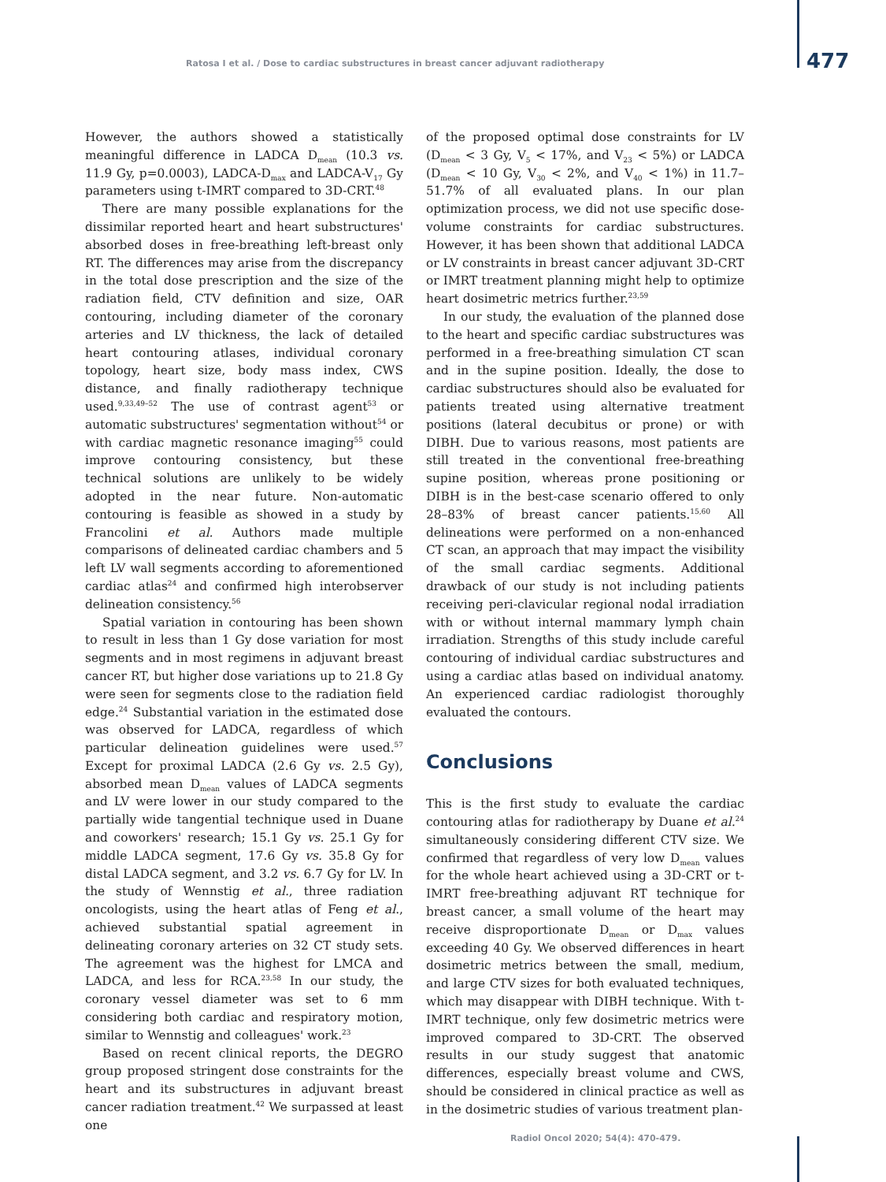Ratosa I et al. / Dose to cardiac substructures in breast cancer adjuvant radiotherapy 477
However, the authors showed a statistically meaningful difference in LADCA D<sub>mean</sub> (10.3 vs. 11.9 Gy, p=0.0003), LADCA-D<sub>max</sub> and LADCA-V<sub>17</sub> Gy parameters using t-IMRT compared to 3D-CRT.<sup>48</sup>
There are many possible explanations for the dissimilar reported heart and heart substructures' absorbed doses in free-breathing left-breast only RT. The differences may arise from the discrepancy in the total dose prescription and the size of the radiation field, CTV definition and size, OAR contouring, including diameter of the coronary arteries and LV thickness, the lack of detailed heart contouring atlases, individual coronary topology, heart size, body mass index, CWS distance, and finally radiotherapy technique used.<sup>9,33,49–52</sup> The use of contrast agent<sup>53</sup> or automatic substructures' segmentation without<sup>54</sup> or with cardiac magnetic resonance imaging<sup>55</sup> could improve contouring consistency, but these technical solutions are unlikely to be widely adopted in the near future. Non-automatic contouring is feasible as showed in a study by Francolini et al. Authors made multiple comparisons of delineated cardiac chambers and 5 left LV wall segments according to aforementioned cardiac atlas<sup>24</sup> and confirmed high interobserver delineation consistency.<sup>56</sup>
Spatial variation in contouring has been shown to result in less than 1 Gy dose variation for most segments and in most regimens in adjuvant breast cancer RT, but higher dose variations up to 21.8 Gy were seen for segments close to the radiation field edge.<sup>24</sup> Substantial variation in the estimated dose was observed for LADCA, regardless of which particular delineation guidelines were used.<sup>57</sup> Except for proximal LADCA (2.6 Gy vs. 2.5 Gy), absorbed mean D<sub>mean</sub> values of LADCA segments and LV were lower in our study compared to the partially wide tangential technique used in Duane and coworkers' research; 15.1 Gy vs. 25.1 Gy for middle LADCA segment, 17.6 Gy vs. 35.8 Gy for distal LADCA segment, and 3.2 vs. 6.7 Gy for LV. In the study of Wennstig et al., three radiation oncologists, using the heart atlas of Feng et al., achieved substantial spatial agreement in delineating coronary arteries on 32 CT study sets. The agreement was the highest for LMCA and LADCA, and less for RCA.<sup>23,58</sup> In our study, the coronary vessel diameter was set to 6 mm considering both cardiac and respiratory motion, similar to Wennstig and colleagues' work.<sup>23</sup>
Based on recent clinical reports, the DEGRO group proposed stringent dose constraints for the heart and its substructures in adjuvant breast cancer radiation treatment.<sup>42</sup> We surpassed at least one
of the proposed optimal dose constraints for LV (D<sub>mean</sub> < 3 Gy, V<sub>5</sub> < 17%, and V<sub>23</sub> < 5%) or LADCA (D<sub>mean</sub> < 10 Gy, V<sub>30</sub> < 2%, and V<sub>40</sub> < 1%) in 11.7–51.7% of all evaluated plans. In our plan optimization process, we did not use specific dose-volume constraints for cardiac substructures. However, it has been shown that additional LADCA or LV constraints in breast cancer adjuvant 3D-CRT or IMRT treatment planning might help to optimize heart dosimetric metrics further.<sup>23,59</sup>
In our study, the evaluation of the planned dose to the heart and specific cardiac substructures was performed in a free-breathing simulation CT scan and in the supine position. Ideally, the dose to cardiac substructures should also be evaluated for patients treated using alternative treatment positions (lateral decubitus or prone) or with DIBH. Due to various reasons, most patients are still treated in the conventional free-breathing supine position, whereas prone positioning or DIBH is in the best-case scenario offered to only 28–83% of breast cancer patients.<sup>15,60</sup> All delineations were performed on a non-enhanced CT scan, an approach that may impact the visibility of the small cardiac segments. Additional drawback of our study is not including patients receiving peri-clavicular regional nodal irradiation with or without internal mammary lymph chain irradiation. Strengths of this study include careful contouring of individual cardiac substructures and using a cardiac atlas based on individual anatomy. An experienced cardiac radiologist thoroughly evaluated the contours.
Conclusions
This is the first study to evaluate the cardiac contouring atlas for radiotherapy by Duane et al.<sup>24</sup> simultaneously considering different CTV size. We confirmed that regardless of very low D<sub>mean</sub> values for the whole heart achieved using a 3D-CRT or t-IMRT free-breathing adjuvant RT technique for breast cancer, a small volume of the heart may receive disproportionate D<sub>mean</sub> or D<sub>max</sub> values exceeding 40 Gy. We observed differences in heart dosimetric metrics between the small, medium, and large CTV sizes for both evaluated techniques, which may disappear with DIBH technique. With t-IMRT technique, only few dosimetric metrics were improved compared to 3D-CRT. The observed results in our study suggest that anatomic differences, especially breast volume and CWS, should be considered in clinical practice as well as in the dosimetric studies of various treatment plan-
Radiol Oncol 2020; 54(4): 470-479.